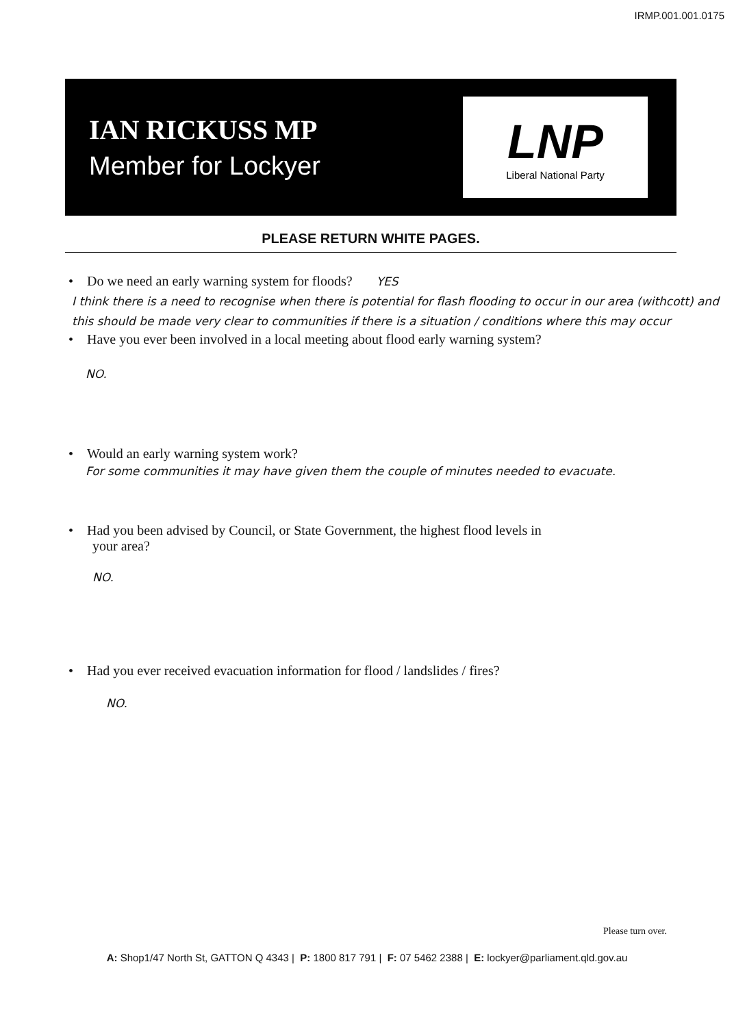IRMP.001.001.0175
IAN RICKUSS MP
Member for Lockyer
LNP
Liberal National Party
PLEASE RETURN WHITE PAGES.
• Do we need an early warning system for floods? YES
I think there is a need to recognise when there is potential for flash flooding to occur in our area (withcott) and this should be made very clear to communities if there is a situation / conditions where this may occur
• Have you ever been involved in a local meeting about flood early warning system?
NO.
• Would an early warning system work?
For some communities it may have given them the couple of minutes needed to evacuate.
• Had you been advised by Council, or State Government, the highest flood levels in
your area?
NO.
• Had you ever received evacuation information for flood / landslides / fires?
NO.
Please turn over.
A: Shop1/47 North St, GATTON Q 4343 | P: 1800 817 791 | F: 07 5462 2388 | E: lockyer@parliament.qld.gov.au